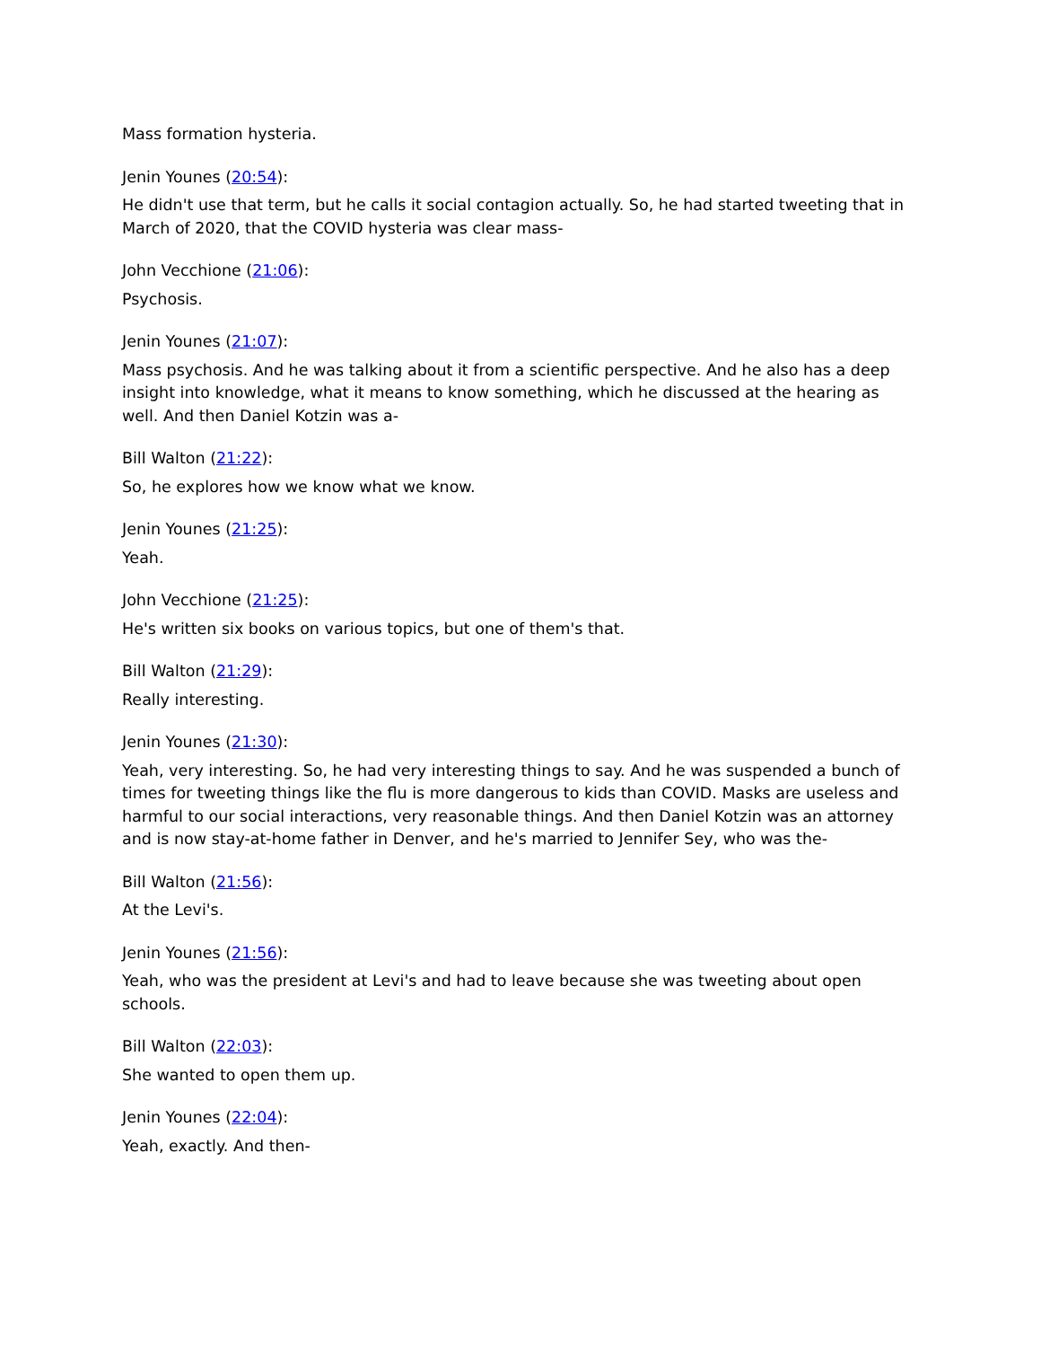Mass formation hysteria.
Jenin Younes (20:54):
He didn't use that term, but he calls it social contagion actually. So, he had started tweeting that in March of 2020, that the COVID hysteria was clear mass-
John Vecchione (21:06):
Psychosis.
Jenin Younes (21:07):
Mass psychosis. And he was talking about it from a scientific perspective. And he also has a deep insight into knowledge, what it means to know something, which he discussed at the hearing as well. And then Daniel Kotzin was a-
Bill Walton (21:22):
So, he explores how we know what we know.
Jenin Younes (21:25):
Yeah.
John Vecchione (21:25):
He's written six books on various topics, but one of them's that.
Bill Walton (21:29):
Really interesting.
Jenin Younes (21:30):
Yeah, very interesting. So, he had very interesting things to say. And he was suspended a bunch of times for tweeting things like the flu is more dangerous to kids than COVID. Masks are useless and harmful to our social interactions, very reasonable things. And then Daniel Kotzin was an attorney and is now stay-at-home father in Denver, and he's married to Jennifer Sey, who was the-
Bill Walton (21:56):
At the Levi's.
Jenin Younes (21:56):
Yeah, who was the president at Levi's and had to leave because she was tweeting about open schools.
Bill Walton (22:03):
She wanted to open them up.
Jenin Younes (22:04):
Yeah, exactly. And then-